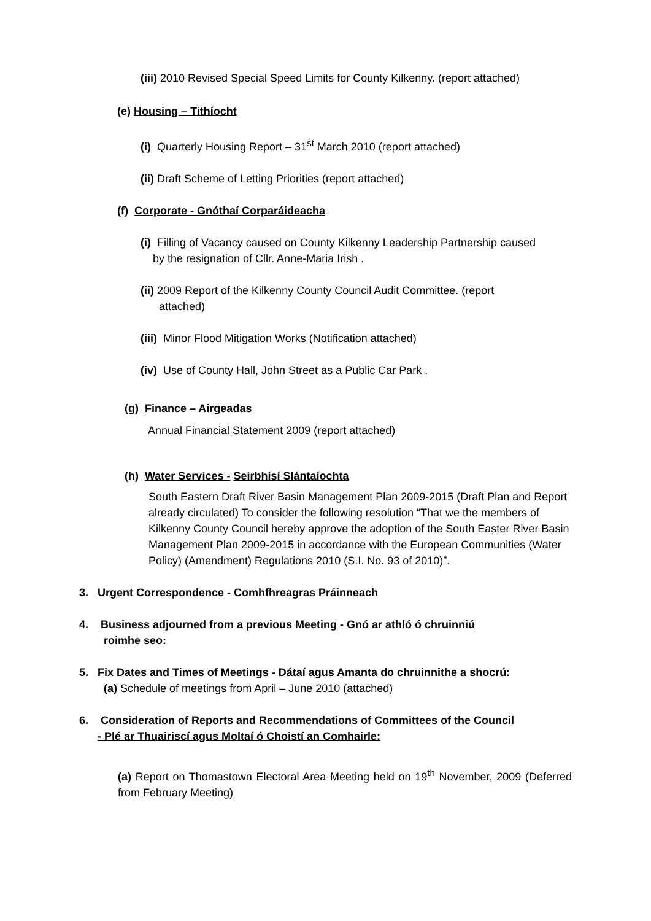(iii) 2010 Revised Special Speed Limits for County Kilkenny. (report attached)
(e) Housing – Tithíocht
(i) Quarterly Housing Report – 31<sup>st</sup> March 2010 (report attached)
(ii) Draft Scheme of Letting Priorities (report attached)
(f) Corporate - Gnóthaí Corparáideacha
(i) Filling of Vacancy caused on County Kilkenny Leadership Partnership caused
by the resignation of Cllr. Anne-Maria Irish .
(ii) 2009 Report of the Kilkenny County Council Audit Committee. (report
attached)
(iii) Minor Flood Mitigation Works (Notification attached)
(iv) Use of County Hall, John Street as a Public Car Park .
(g) Finance – Airgeadas
Annual Financial Statement 2009 (report attached)
(h) Water Services - Seirbhísí Slántaíochta
South Eastern Draft River Basin Management Plan 2009-2015 (Draft Plan and Report already circulated) To consider the following resolution “That we the members of Kilkenny County Council hereby approve the adoption of the South Easter River Basin Management Plan 2009-2015 in accordance with the European Communities (Water Policy) (Amendment) Regulations 2010 (S.I. No. 93 of 2010)”.
3. Urgent Correspondence - Comhfhreagras Práinneach
4. Business adjourned from a previous Meeting - Gnó ar athló ó chruinniú
roimhe seo:
5. Fix Dates and Times of Meetings - Dátaí agus Amanta do chruinnithe a shocrú:
(a) Schedule of meetings from April – June 2010 (attached)
6. Consideration of Reports and Recommendations of Committees of the Council
- Plé ar Thuairiscí agus Moltaí ó Choistí an Comhairle:
(a) Report on Thomastown Electoral Area Meeting held on 19<sup>th</sup> November, 2009 (Deferred from February Meeting)